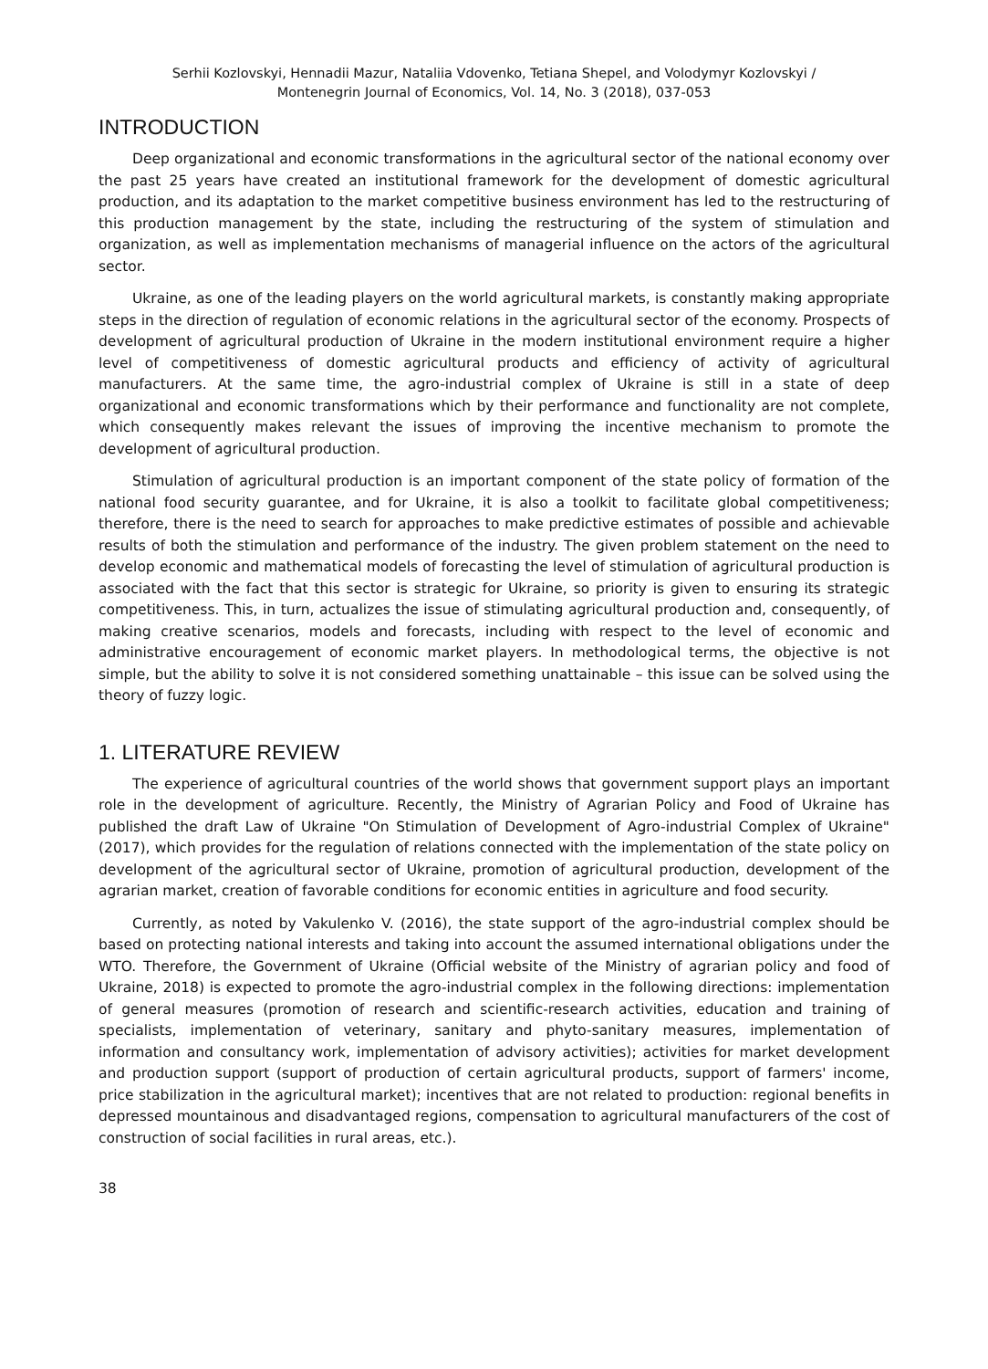Serhii Kozlovskyi, Hennadii Mazur, Nataliia Vdovenko, Tetiana Shepel, and Volodymyr Kozlovskyi /
Montenegrin Journal of Economics, Vol. 14, No. 3 (2018), 037-053
INTRODUCTION
Deep organizational and economic transformations in the agricultural sector of the national economy over the past 25 years have created an institutional framework for the development of domestic agricultural production, and its adaptation to the market competitive business environment has led to the restructuring of this production management by the state, including the restructuring of the system of stimulation and organization, as well as implementation mechanisms of managerial influence on the actors of the agricultural sector.
Ukraine, as one of the leading players on the world agricultural markets, is constantly making appropriate steps in the direction of regulation of economic relations in the agricultural sector of the economy. Prospects of development of agricultural production of Ukraine in the modern institutional environment require a higher level of competitiveness of domestic agricultural products and efficiency of activity of agricultural manufacturers. At the same time, the agro-industrial complex of Ukraine is still in a state of deep organizational and economic transformations which by their performance and functionality are not complete, which consequently makes relevant the issues of improving the incentive mechanism to promote the development of agricultural production.
Stimulation of agricultural production is an important component of the state policy of formation of the national food security guarantee, and for Ukraine, it is also a toolkit to facilitate global competitiveness; therefore, there is the need to search for approaches to make predictive estimates of possible and achievable results of both the stimulation and performance of the industry. The given problem statement on the need to develop economic and mathematical models of forecasting the level of stimulation of agricultural production is associated with the fact that this sector is strategic for Ukraine, so priority is given to ensuring its strategic competitiveness. This, in turn, actualizes the issue of stimulating agricultural production and, consequently, of making creative scenarios, models and forecasts, including with respect to the level of economic and administrative encouragement of economic market players. In methodological terms, the objective is not simple, but the ability to solve it is not considered something unattainable – this issue can be solved using the theory of fuzzy logic.
1. LITERATURE REVIEW
The experience of agricultural countries of the world shows that government support plays an important role in the development of agriculture. Recently, the Ministry of Agrarian Policy and Food of Ukraine has published the draft Law of Ukraine "On Stimulation of Development of Agro-industrial Complex of Ukraine" (2017), which provides for the regulation of relations connected with the implementation of the state policy on development of the agricultural sector of Ukraine, promotion of agricultural production, development of the agrarian market, creation of favorable conditions for economic entities in agriculture and food security.
Currently, as noted by Vakulenko V. (2016), the state support of the agro-industrial complex should be based on protecting national interests and taking into account the assumed international obligations under the WTO. Therefore, the Government of Ukraine (Official website of the Ministry of agrarian policy and food of Ukraine, 2018) is expected to promote the agro-industrial complex in the following directions: implementation of general measures (promotion of research and scientific-research activities, education and training of specialists, implementation of veterinary, sanitary and phyto-sanitary measures, implementation of information and consultancy work, implementation of advisory activities); activities for market development and production support (support of production of certain agricultural products, support of farmers' income, price stabilization in the agricultural market); incentives that are not related to production: regional benefits in depressed mountainous and disadvantaged regions, compensation to agricultural manufacturers of the cost of construction of social facilities in rural areas, etc.).
38